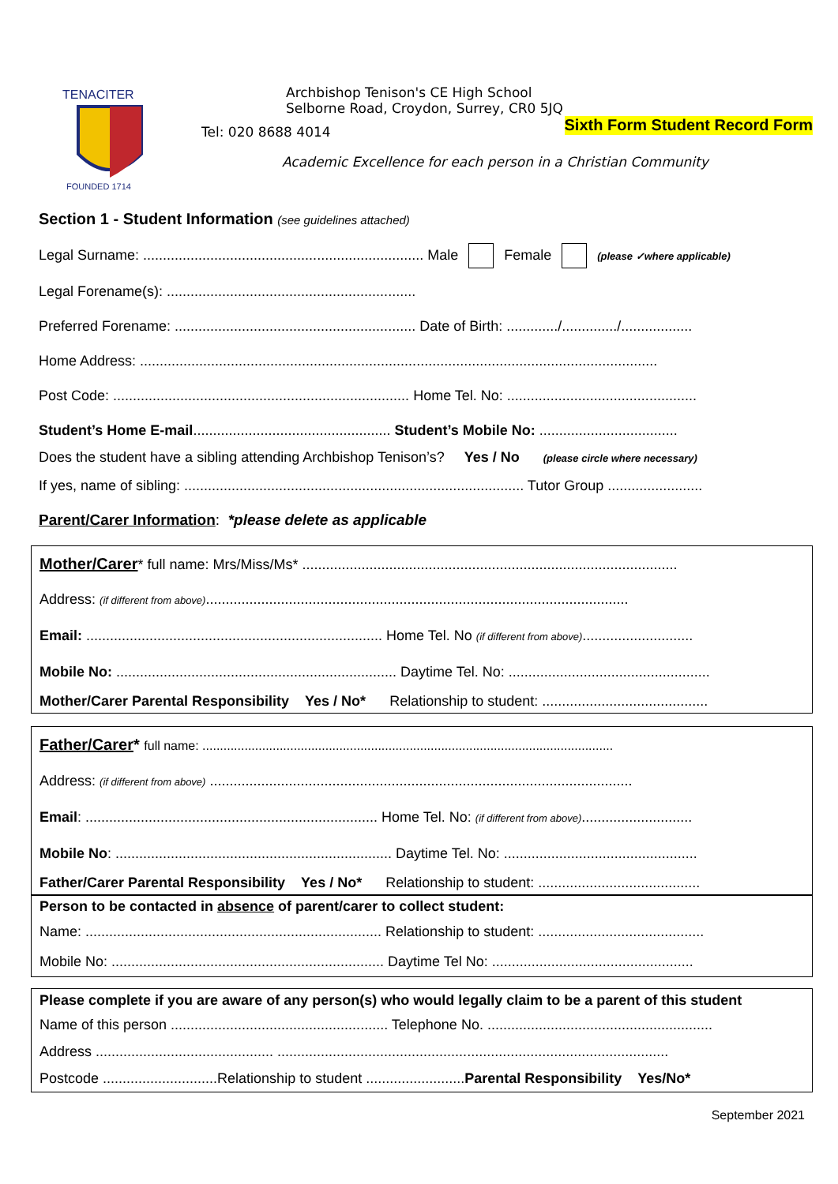TENACITER
FOUNDED 1714
Archbishop Tenison's CE High School
Selborne Road, Croydon, Surrey, CR0 5JQ
Tel: 020 8688 4014 Sixth Form Student Record Form
Academic Excellence for each person in a Christian Community
Section 1 - Student Information (see guidelines attached)
Legal Surname: ....................................................................... Male Female (please ✓where applicable)
Legal Forename(s): ...............................................................
Preferred Forename: ............................................................. Date of Birth: ............./............../..................
Home Address: ...................................................................................................................................
Post Code: ........................................................................... Home Tel. No: ................................................
Student’s Home E-mail.................................................. Student’s Mobile No: ...................................
Does the student have a sibling attending Archbishop Tenison’s? Yes / No (please circle where necessary)
If yes, name of sibling: ...................................................................................... Tutor Group ........................
Parent/Carer Information: *please delete as applicable
Mother/Carer* full name: Mrs/Miss/Ms* ...............................................................................................
Address: (if different from above)...........................................................................................................
Email: ........................................................................... Home Tel. No (if different from above)............................
Mobile No: ....................................................................... Daytime Tel. No: ...................................................
Mother/Carer Parental Responsibility Yes / No* Relationship to student: ..........................................
Father/Carer* full name: .....................................................................................................................
Address: (if different from above) ...........................................................................................................
Email: .......................................................................... Home Tel. No: (if different from above)............................
Mobile No: ...................................................................... Daytime Tel. No: .................................................
Father/Carer Parental Responsibility Yes / No* Relationship to student: .........................................
Person to be contacted in absence of parent/carer to collect student:
Name: ........................................................................... Relationship to student: ..........................................
Mobile No: ..................................................................... Daytime Tel No: ...................................................
Please complete if you are aware of any person(s) who would legally claim to be a parent of this student
Name of this person ....................................................... Telephone No. .........................................................
Address ............................................. ...................................................................................................
Postcode .............................Relationship to student .........................Parental Responsibility Yes/No*
September 2021